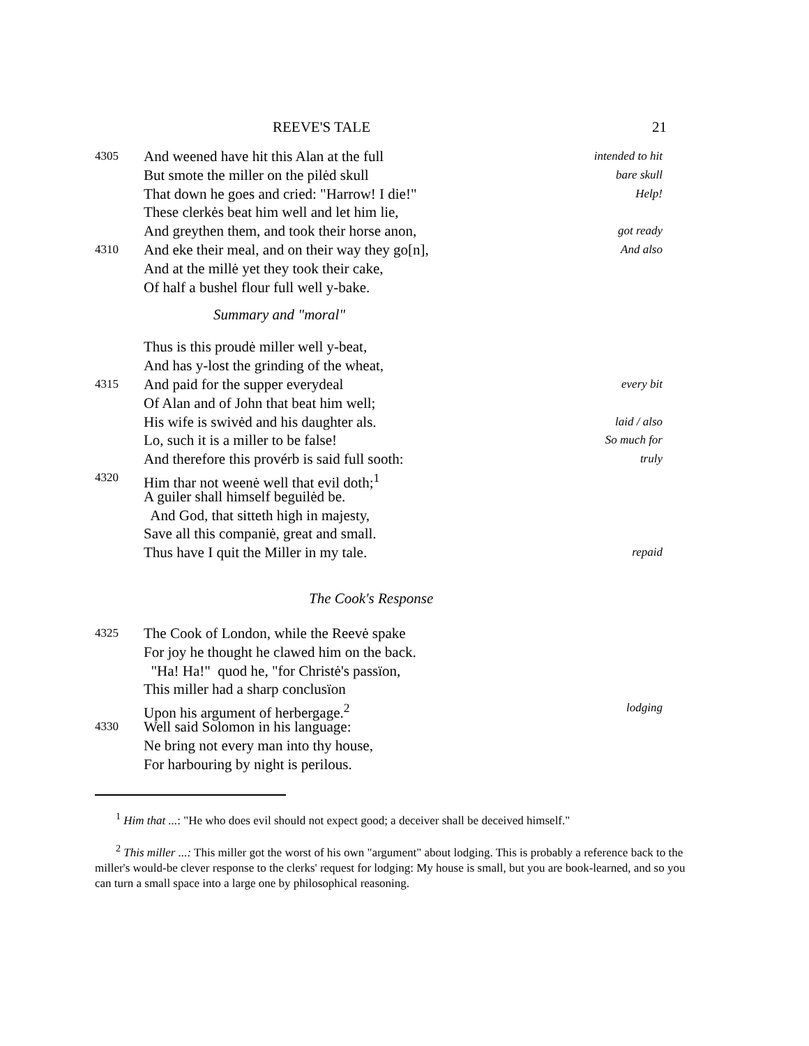REEVE'S TALE 21
4305 And weened have hit this Alan at the full intended to hit
But smote the miller on the pilėd skull bare skull
That down he goes and cried: "Harrow! I die!" Help!
These clerkės beat him well and let him lie,
And greythen them, and took their horse anon, got ready
4310 And eke their meal, and on their way they go[n], And also
And at the millė yet they took their cake,
Of half a bushel flour full well y-bake.
Summary and "moral"
Thus is this proudė miller well y-beat,
And has y-lost the grinding of the wheat,
4315 And paid for the supper everydeal every bit
Of Alan and of John that beat him well;
His wife is swivėd and his daughter als. laid / also
Lo, such it is a miller to be false! So much for
And therefore this provérb is said full sooth: truly
4320 Him thar not weenė well that evil doth;<sup>1</sup>
A guiler shall himself beguilėd be.
And God, that sitteth high in majesty,
Save all this companiė, great and small.
Thus have I quit the Miller in my tale. repaid
The Cook's Response
4325 The Cook of London, while the Reevė spake
For joy he thought he clawed him on the back.
"Ha! Ha!" quod he, "for Christė's passïon,
This miller had a sharp conclusïon
Upon his argument of herbergage.<sup>2</sup> lodging
4330 Well said Solomon in his language:
Ne bring not every man into thy house,
For harbouring by night is perilous.
<sup>1</sup> Him that ...: "He who does evil should not expect good; a deceiver shall be deceived himself."
<sup>2</sup> This miller ...: This miller got the worst of his own "argument" about lodging. This is probably a reference back to the miller's would-be clever response to the clerks' request for lodging: My house is small, but you are book-learned, and so you can turn a small space into a large one by philosophical reasoning.